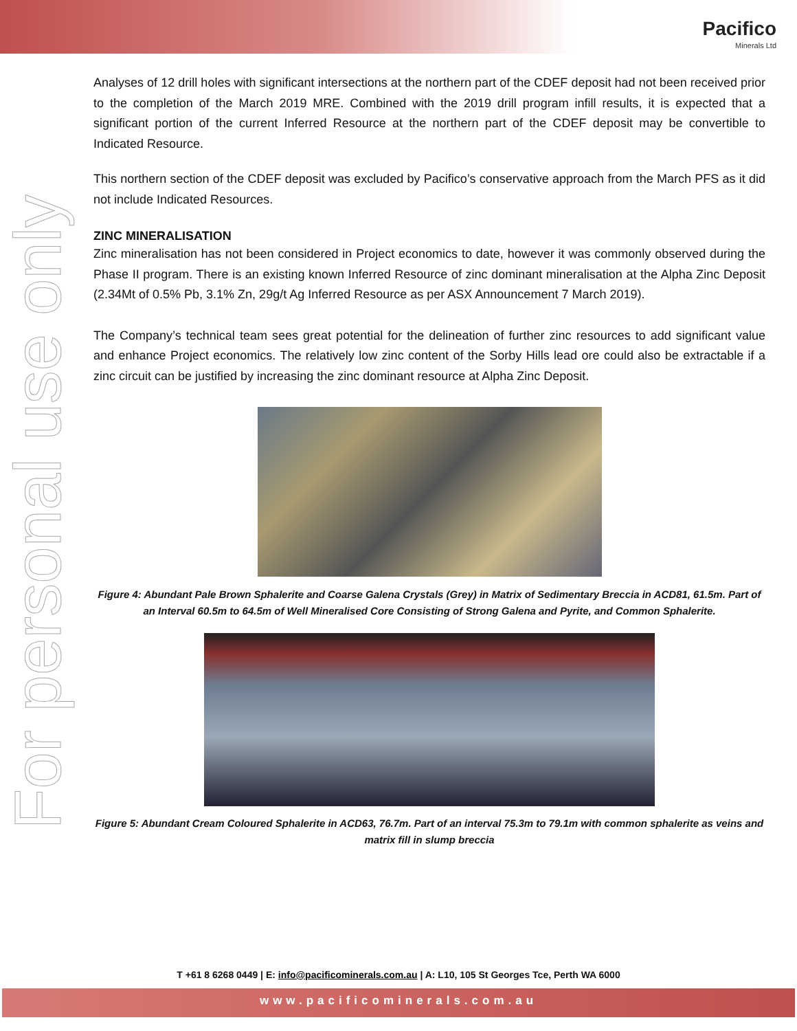Pacifico
Minerals Ltd
For personal use only
Analyses of 12 drill holes with significant intersections at the northern part of the CDEF deposit had not been received prior to the completion of the March 2019 MRE. Combined with the 2019 drill program infill results, it is expected that a significant portion of the current Inferred Resource at the northern part of the CDEF deposit may be convertible to Indicated Resource.
This northern section of the CDEF deposit was excluded by Pacifico’s conservative approach from the March PFS as it did not include Indicated Resources.
ZINC MINERALISATION
Zinc mineralisation has not been considered in Project economics to date, however it was commonly observed during the Phase II program. There is an existing known Inferred Resource of zinc dominant mineralisation at the Alpha Zinc Deposit (2.34Mt of 0.5% Pb, 3.1% Zn, 29g/t Ag Inferred Resource as per ASX Announcement 7 March 2019).
The Company’s technical team sees great potential for the delineation of further zinc resources to add significant value and enhance Project economics. The relatively low zinc content of the Sorby Hills lead ore could also be extractable if a zinc circuit can be justified by increasing the zinc dominant resource at Alpha Zinc Deposit.
Figure 4: Abundant Pale Brown Sphalerite and Coarse Galena Crystals (Grey) in Matrix of Sedimentary Breccia in ACD81, 61.5m. Part of an Interval 60.5m to 64.5m of Well Mineralised Core Consisting of Strong Galena and Pyrite, and Common Sphalerite.
Figure 5: Abundant Cream Coloured Sphalerite in ACD63, 76.7m. Part of an interval 75.3m to 79.1m with common sphalerite as veins and matrix fill in slump breccia
T +61 8 6268 0449 | E: info@pacificominerals.com.au | A: L10, 105 St Georges Tce, Perth WA 6000
www.pacificominerals.com.au